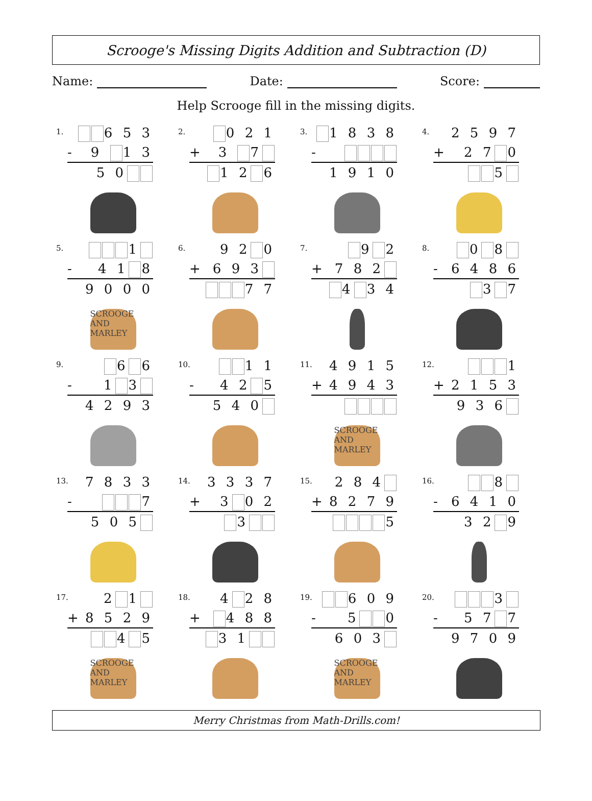Scrooge's Missing Digits Addition and Subtraction (D)
Name: Date: Score:
Help Scrooge fill in the missing digits.
1.
6 5 3
- 9 1 3
5 0
2.
0 2 1
+ 3 7
1 2 6
3.
1 8 3 8
-
1 9 1 0
4.
2 5 9 7
+ 2 7 0
5
5.
1
- 4 1 8
9 0 0 0
SCROOGE AND MARLEY
6.
9 2 0
+ 6 9 3
7 7
7.
9 2
+ 7 8 2
4 3 4
8.
0 8
- 6 4 8 6
3 7
9.
6 6
- 1 3
4 2 9 3
10.
1 1
- 4 2 5
5 4 0
11.
4 9 1 5
+ 4 9 4 3
SCROOGE AND MARLEY
12.
1
+ 2 1 5 3
9 3 6
13.
7 8 3 3
- 7
5 0 5
14.
3 3 3 7
+ 3 0 2
3
15.
2 8 4
+ 8 2 7 9
5
16.
8
- 6 4 1 0
3 2 9
17.
2 1
+ 8 5 2 9
4 5
SCROOGE AND MARLEY
18.
4 2 8
+ 4 8 8
3 1
19.
6 0 9
- 5 0
6 0 3
SCROOGE AND MARLEY
20.
3
- 5 7 7
9 7 0 9
Merry Christmas from Math-Drills.com!